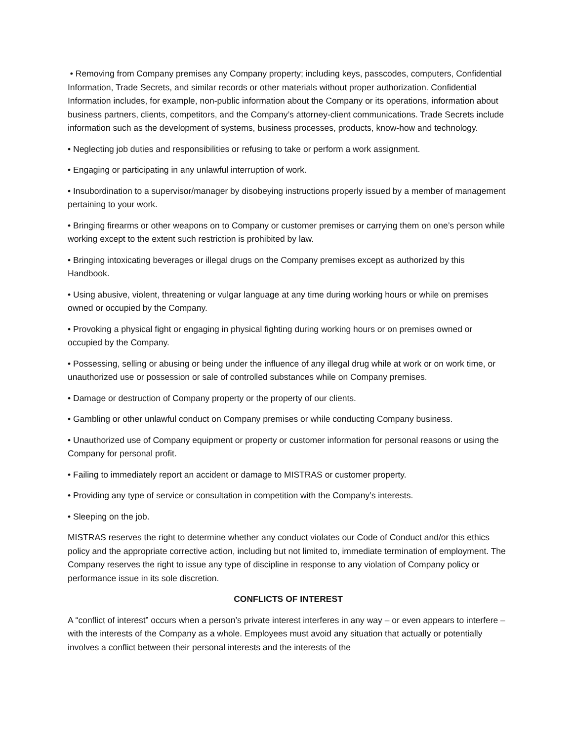• Removing from Company premises any Company property; including keys, passcodes, computers, Confidential Information, Trade Secrets, and similar records or other materials without proper authorization. Confidential Information includes, for example, non-public information about the Company or its operations, information about business partners, clients, competitors, and the Company’s attorney-client communications. Trade Secrets include information such as the development of systems, business processes, products, know-how and technology.
• Neglecting job duties and responsibilities or refusing to take or perform a work assignment.
• Engaging or participating in any unlawful interruption of work.
• Insubordination to a supervisor/manager by disobeying instructions properly issued by a member of management pertaining to your work.
• Bringing firearms or other weapons on to Company or customer premises or carrying them on one’s person while working except to the extent such restriction is prohibited by law.
• Bringing intoxicating beverages or illegal drugs on the Company premises except as authorized by this Handbook.
• Using abusive, violent, threatening or vulgar language at any time during working hours or while on premises owned or occupied by the Company.
• Provoking a physical fight or engaging in physical fighting during working hours or on premises owned or occupied by the Company.
• Possessing, selling or abusing or being under the influence of any illegal drug while at work or on work time, or unauthorized use or possession or sale of controlled substances while on Company premises.
• Damage or destruction of Company property or the property of our clients.
• Gambling or other unlawful conduct on Company premises or while conducting Company business.
• Unauthorized use of Company equipment or property or customer information for personal reasons or using the Company for personal profit.
• Failing to immediately report an accident or damage to MISTRAS or customer property.
• Providing any type of service or consultation in competition with the Company’s interests.
• Sleeping on the job.
MISTRAS reserves the right to determine whether any conduct violates our Code of Conduct and/or this ethics policy and the appropriate corrective action, including but not limited to, immediate termination of employment. The Company reserves the right to issue any type of discipline in response to any violation of Company policy or performance issue in its sole discretion.
CONFLICTS OF INTEREST
A “conflict of interest” occurs when a person’s private interest interferes in any way – or even appears to interfere – with the interests of the Company as a whole. Employees must avoid any situation that actually or potentially involves a conflict between their personal interests and the interests of the